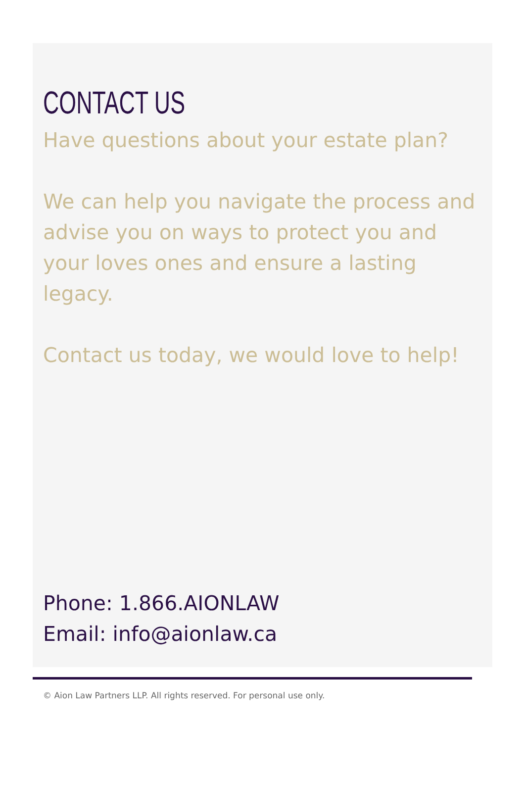CONTACT US
Have questions about your estate plan?
We can help you navigate the process and advise you on ways to protect you and your loves ones and ensure a lasting legacy.
Contact us today, we would love to help!
Phone: 1.866.AIONLAW
Email: info@aionlaw.ca
© Aion Law Partners LLP. All rights reserved. For personal use only.